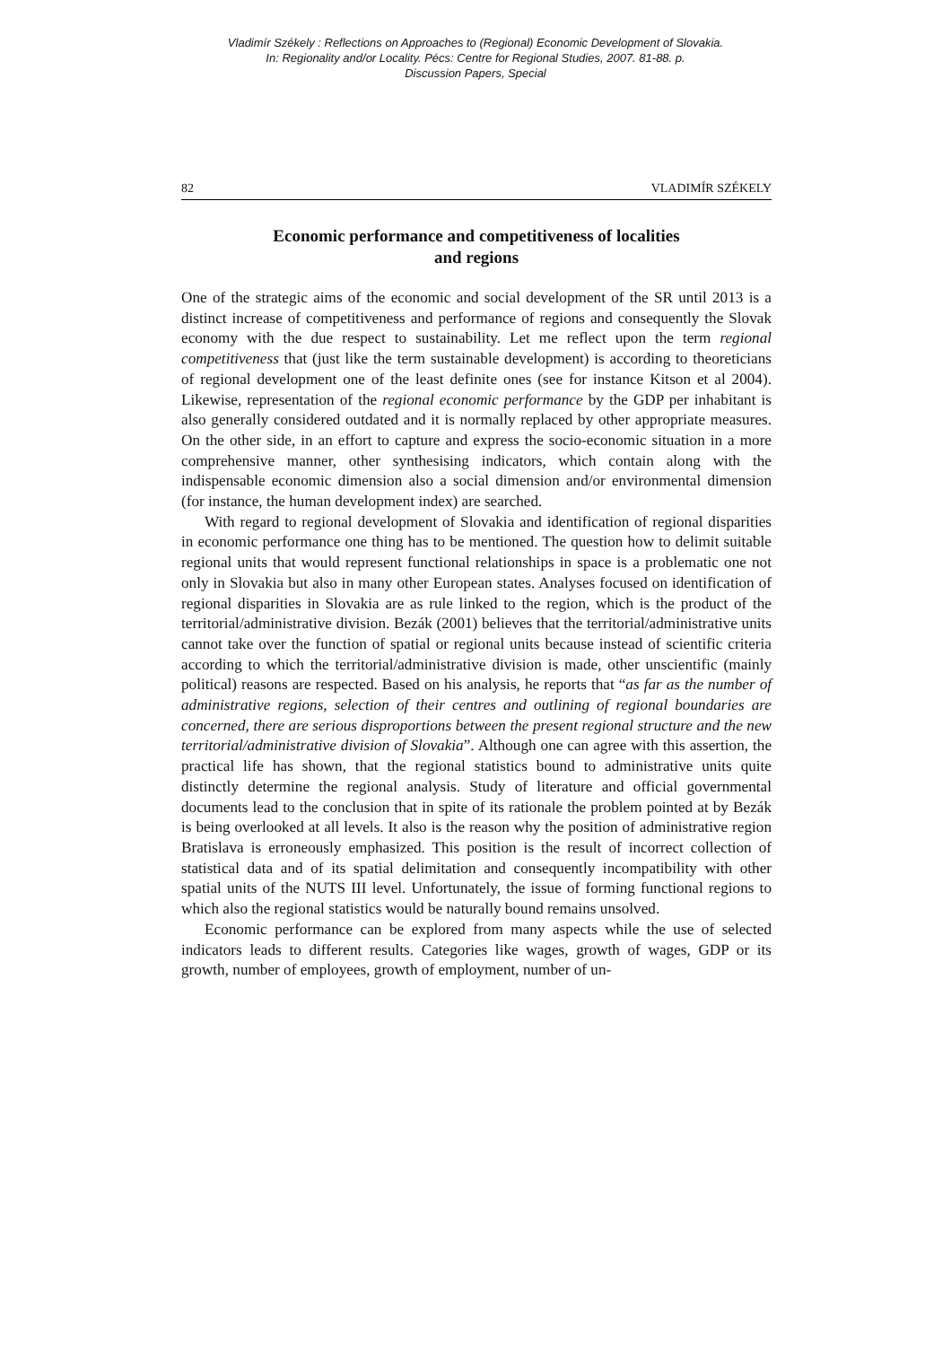Vladimír Székely : Reflections on Approaches to (Regional) Economic Development of Slovakia.
In: Regionality and/or Locality. Pécs: Centre for Regional Studies, 2007. 81-88. p.
Discussion Papers, Special
82 VLADIMÍR SZÉKELY
Economic performance and competitiveness of localities
and regions
One of the strategic aims of the economic and social development of the SR until 2013 is a distinct increase of competitiveness and performance of regions and consequently the Slovak economy with the due respect to sustainability. Let me reflect upon the term regional competitiveness that (just like the term sustainable development) is according to theoreticians of regional development one of the least definite ones (see for instance Kitson et al 2004). Likewise, representation of the regional economic performance by the GDP per inhabitant is also generally considered outdated and it is normally replaced by other appropriate measures. On the other side, in an effort to capture and express the socio-economic situation in a more comprehensive manner, other synthesising indicators, which contain along with the indispensable economic dimension also a social dimension and/or environmental dimension (for instance, the human development index) are searched.
With regard to regional development of Slovakia and identification of regional disparities in economic performance one thing has to be mentioned. The question how to delimit suitable regional units that would represent functional relationships in space is a problematic one not only in Slovakia but also in many other European states. Analyses focused on identification of regional disparities in Slovakia are as rule linked to the region, which is the product of the territorial/administrative division. Bezák (2001) believes that the territorial/administrative units cannot take over the function of spatial or regional units because instead of scientific criteria according to which the territorial/administrative division is made, other unscientific (mainly political) reasons are respected. Based on his analysis, he reports that “as far as the number of administrative regions, selection of their centres and outlining of regional boundaries are concerned, there are serious disproportions between the present regional structure and the new territorial/administrative division of Slovakia”. Although one can agree with this assertion, the practical life has shown, that the regional statistics bound to administrative units quite distinctly determine the regional analysis. Study of literature and official governmental documents lead to the conclusion that in spite of its rationale the problem pointed at by Bezák is being overlooked at all levels. It also is the reason why the position of administrative region Bratislava is erroneously emphasized. This position is the result of incorrect collection of statistical data and of its spatial delimitation and consequently incompatibility with other spatial units of the NUTS III level. Unfortunately, the issue of forming functional regions to which also the regional statistics would be naturally bound remains unsolved.
Economic performance can be explored from many aspects while the use of selected indicators leads to different results. Categories like wages, growth of wages, GDP or its growth, number of employees, growth of employment, number of un-